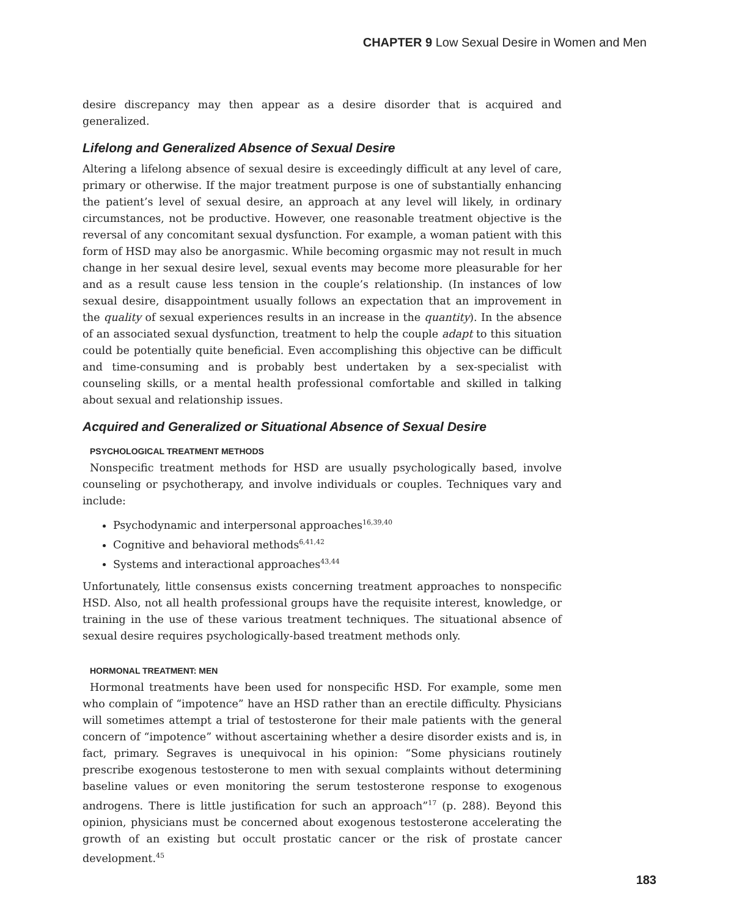CHAPTER 9 Low Sexual Desire in Women and Men
desire discrepancy may then appear as a desire disorder that is acquired and generalized.
Lifelong and Generalized Absence of Sexual Desire
Altering a lifelong absence of sexual desire is exceedingly difficult at any level of care, primary or otherwise. If the major treatment purpose is one of substantially enhancing the patient’s level of sexual desire, an approach at any level will likely, in ordinary circumstances, not be productive. However, one reasonable treatment objective is the reversal of any concomitant sexual dysfunction. For example, a woman patient with this form of HSD may also be anorgasmic. While becoming orgasmic may not result in much change in her sexual desire level, sexual events may become more pleasurable for her and as a result cause less tension in the couple’s relationship. (In instances of low sexual desire, disappointment usually follows an expectation that an improvement in the quality of sexual experiences results in an increase in the quantity). In the absence of an associated sexual dysfunction, treatment to help the couple adapt to this situation could be potentially quite beneficial. Even accomplishing this objective can be difficult and time-consuming and is probably best undertaken by a sex-specialist with counseling skills, or a mental health professional comfortable and skilled in talking about sexual and relationship issues.
Acquired and Generalized or Situational Absence of Sexual Desire
PSYCHOLOGICAL TREATMENT METHODS
Nonspecific treatment methods for HSD are usually psychologically based, involve counseling or psychotherapy, and involve individuals or couples. Techniques vary and include:
Psychodynamic and interpersonal approaches<sup>16,39,40</sup>
Cognitive and behavioral methods<sup>6,41,42</sup>
Systems and interactional approaches<sup>43,44</sup>
Unfortunately, little consensus exists concerning treatment approaches to nonspecific HSD. Also, not all health professional groups have the requisite interest, knowledge, or training in the use of these various treatment techniques. The situational absence of sexual desire requires psychologically-based treatment methods only.
HORMONAL TREATMENT: MEN
Hormonal treatments have been used for nonspecific HSD. For example, some men who complain of “impotence” have an HSD rather than an erectile difficulty. Physicians will sometimes attempt a trial of testosterone for their male patients with the general concern of “impotence” without ascertaining whether a desire disorder exists and is, in fact, primary. Segraves is unequivocal in his opinion: “Some physicians routinely prescribe exogenous testosterone to men with sexual complaints without determining baseline values or even monitoring the serum testosterone response to exogenous androgens. There is little justification for such an approach”<sup>17</sup> (p. 288). Beyond this opinion, physicians must be concerned about exogenous testosterone accelerating the growth of an existing but occult prostatic cancer or the risk of prostate cancer development.<sup>45</sup>
183